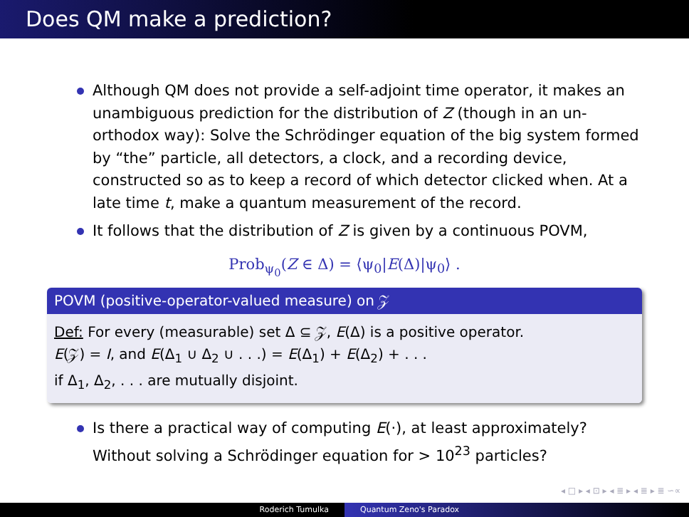Does QM make a prediction?
Although QM does not provide a self-adjoint time operator, it makes an unambiguous prediction for the distribution of Z (though in an un-orthodox way): Solve the Schrödinger equation of the big system formed by “the” particle, all detectors, a clock, and a recording device, constructed so as to keep a record of which detector clicked when. At a late time t, make a quantum measurement of the record.
It follows that the distribution of Z is given by a continuous POVM,
Prob<sub>ψ<sub>0</sub></sub>(Z ∈ Δ) = ⟨ψ<sub>0</sub>|E(Δ)|ψ<sub>0</sub>⟩ .
POVM (positive-operator-valued measure) on 𝒵
Def: For every (measurable) set Δ ⊆ 𝒵, E(Δ) is a positive operator.
E(𝒵) = I, and E(Δ<sub>1</sub> ∪ Δ<sub>2</sub> ∪ . . .) = E(Δ<sub>1</sub>) + E(Δ<sub>2</sub>) + . . .
if Δ<sub>1</sub>, Δ<sub>2</sub>, . . . are mutually disjoint.
Is there a practical way of computing E(·), at least approximately? Without solving a Schrödinger equation for > 10<sup>23</sup> particles?
◂ □ ▸ ◂ ⊡ ▸ ◂ ≣ ▸ ◂ ≣ ▸ ≣ ∽∝
Roderich Tumulka Quantum Zeno's Paradox